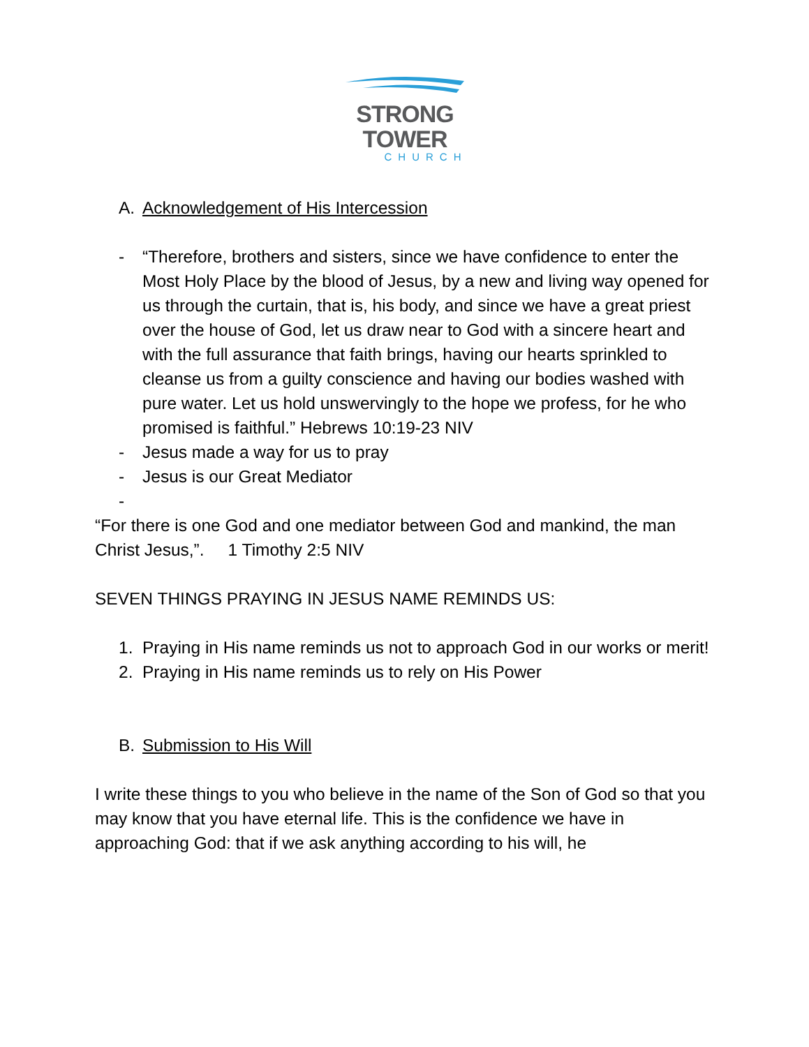STRONG TOWER
CHURCH
A. Acknowledgement of His Intercession
- “Therefore, brothers and sisters, since we have confidence to enter the Most Holy Place by the blood of Jesus, by a new and living way opened for us through the curtain, that is, his body, and since we have a great priest over the house of God, let us draw near to God with a sincere heart and with the full assurance that faith brings, having our hearts sprinkled to cleanse us from a guilty conscience and having our bodies washed with pure water. Let us hold unswervingly to the hope we profess, for he who promised is faithful.” Hebrews 10:19-23 NIV
- Jesus made a way for us to pray
- Jesus is our Great Mediator
-
“For there is one God and one mediator between God and mankind, the man Christ Jesus,”. 1 Timothy 2:5 NIV
SEVEN THINGS PRAYING IN JESUS NAME REMINDS US:
1. Praying in His name reminds us not to approach God in our works or merit!
2. Praying in His name reminds us to rely on His Power
B. Submission to His Will
I write these things to you who believe in the name of the Son of God so that you may know that you have eternal life. This is the confidence we have in approaching God: that if we ask anything according to his will, he